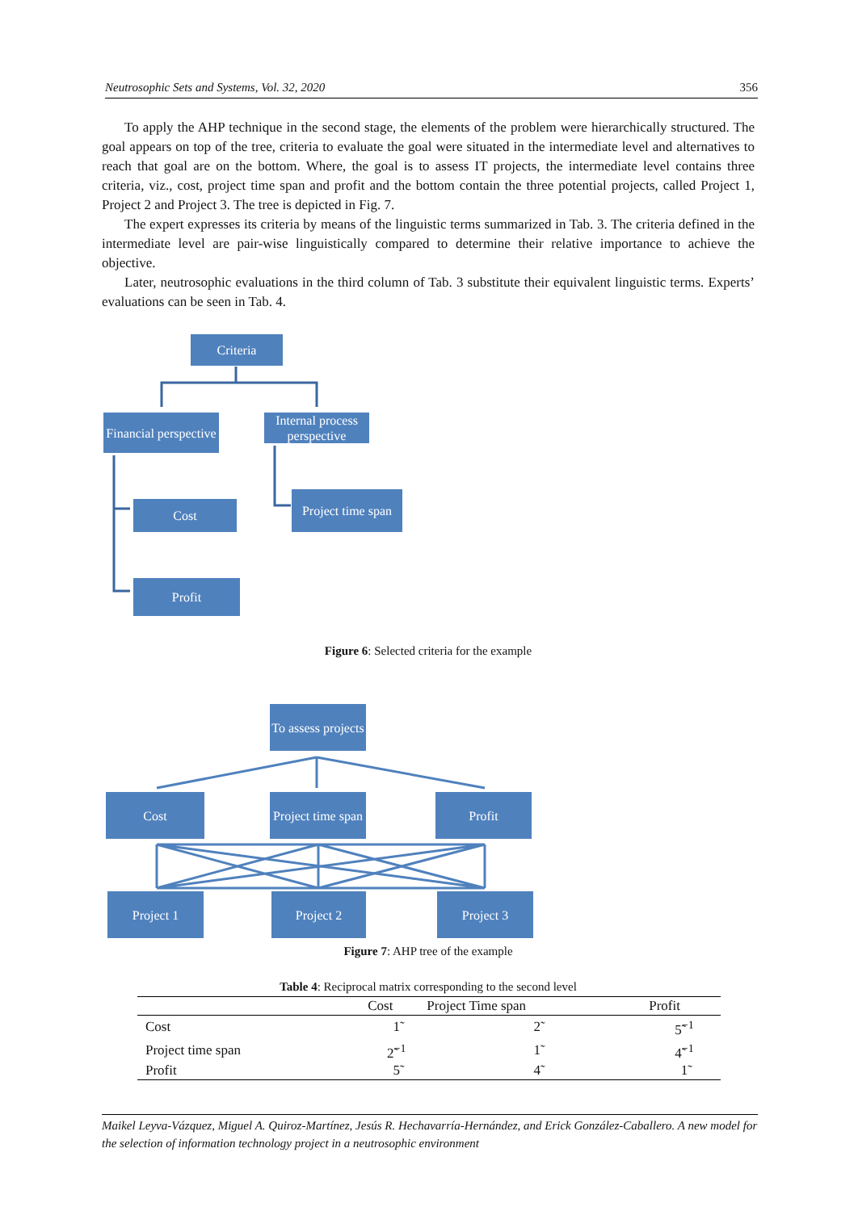Neutrosophic Sets and Systems, Vol. 32, 2020 356
To apply the AHP technique in the second stage, the elements of the problem were hierarchically structured. The goal appears on top of the tree, criteria to evaluate the goal were situated in the intermediate level and alternatives to reach that goal are on the bottom. Where, the goal is to assess IT projects, the intermediate level contains three criteria, viz., cost, project time span and profit and the bottom contain the three potential projects, called Project 1, Project 2 and Project 3. The tree is depicted in Fig. 7.
The expert expresses its criteria by means of the linguistic terms summarized in Tab. 3. The criteria defined in the intermediate level are pair-wise linguistically compared to determine their relative importance to achieve the objective.
Later, neutrosophic evaluations in the third column of Tab. 3 substitute their equivalent linguistic terms. Experts’ evaluations can be seen in Tab. 4.
Criteria
Financial perspective
Internal process perspective
Cost
Project time span
Profit
Figure 6: Selected criteria for the example
To assess projects
Cost
Project time span
Profit
Project 1 Project 2 Project 3
Figure 7: AHP tree of the example
Table 4: Reciprocal matrix corresponding to the second level
| | Cost | Project Time span | Profit |
| --- | --- | --- | --- |
| Cost | 1̃ | 2̃ | 5̃<sup>−1</sup> |
| Project time span | 2̃<sup>−1</sup> | 1̃ | 4̃<sup>−1</sup> |
| Profit | 5̃ | 4̃ | 1̃ |
Maikel Leyva-Vázquez, Miguel A. Quiroz-Martínez, Jesús R. Hechavarría-Hernández, and Erick González-Caballero. A new model for the selection of information technology project in a neutrosophic environment